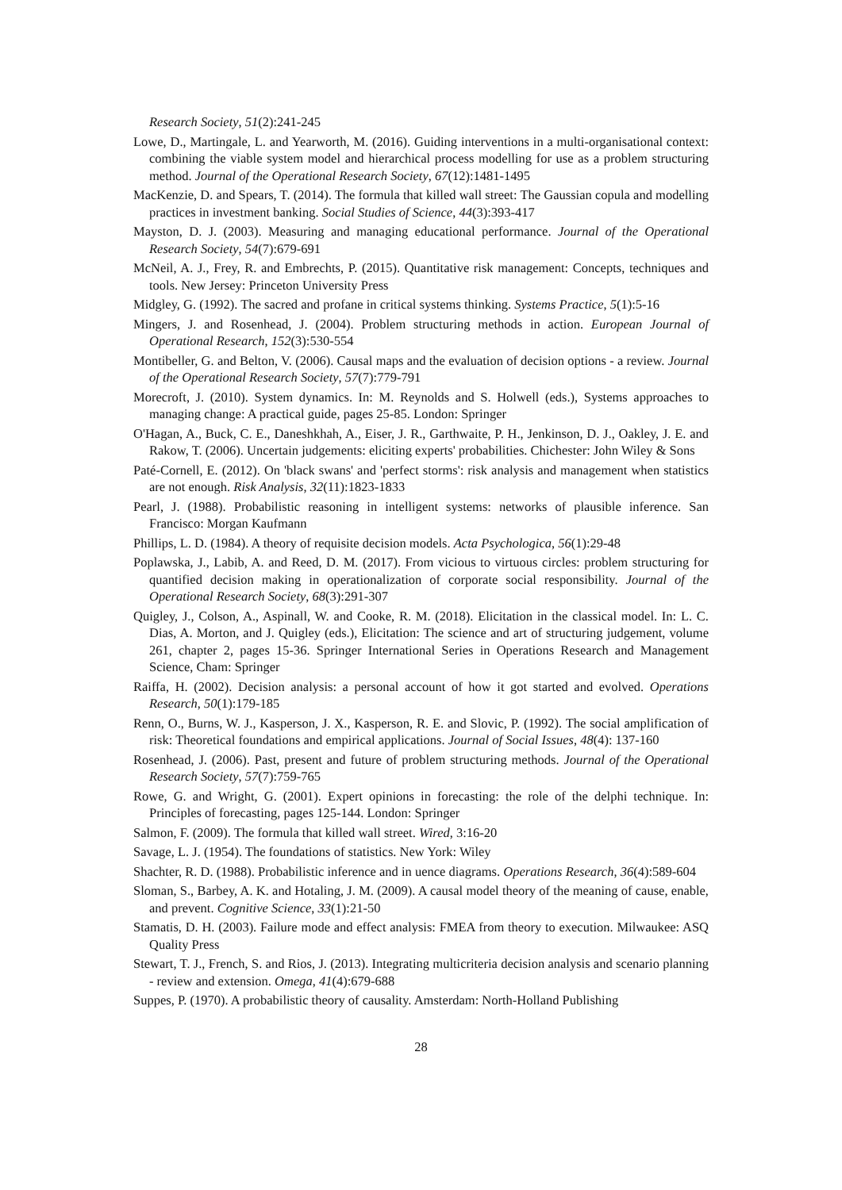Research Society, 51(2):241-245
Lowe, D., Martingale, L. and Yearworth, M. (2016). Guiding interventions in a multi-organisational context: combining the viable system model and hierarchical process modelling for use as a problem structuring method. Journal of the Operational Research Society, 67(12):1481-1495
MacKenzie, D. and Spears, T. (2014). The formula that killed wall street: The Gaussian copula and modelling practices in investment banking. Social Studies of Science, 44(3):393-417
Mayston, D. J. (2003). Measuring and managing educational performance. Journal of the Operational Research Society, 54(7):679-691
McNeil, A. J., Frey, R. and Embrechts, P. (2015). Quantitative risk management: Concepts, techniques and tools. New Jersey: Princeton University Press
Midgley, G. (1992). The sacred and profane in critical systems thinking. Systems Practice, 5(1):5-16
Mingers, J. and Rosenhead, J. (2004). Problem structuring methods in action. European Journal of Operational Research, 152(3):530-554
Montibeller, G. and Belton, V. (2006). Causal maps and the evaluation of decision options - a review. Journal of the Operational Research Society, 57(7):779-791
Morecroft, J. (2010). System dynamics. In: M. Reynolds and S. Holwell (eds.), Systems approaches to managing change: A practical guide, pages 25-85. London: Springer
O'Hagan, A., Buck, C. E., Daneshkhah, A., Eiser, J. R., Garthwaite, P. H., Jenkinson, D. J., Oakley, J. E. and Rakow, T. (2006). Uncertain judgements: eliciting experts' probabilities. Chichester: John Wiley & Sons
Paté-Cornell, E. (2012). On 'black swans' and 'perfect storms': risk analysis and management when statistics are not enough. Risk Analysis, 32(11):1823-1833
Pearl, J. (1988). Probabilistic reasoning in intelligent systems: networks of plausible inference. San Francisco: Morgan Kaufmann
Phillips, L. D. (1984). A theory of requisite decision models. Acta Psychologica, 56(1):29-48
Poplawska, J., Labib, A. and Reed, D. M. (2017). From vicious to virtuous circles: problem structuring for quantified decision making in operationalization of corporate social responsibility. Journal of the Operational Research Society, 68(3):291-307
Quigley, J., Colson, A., Aspinall, W. and Cooke, R. M. (2018). Elicitation in the classical model. In: L. C. Dias, A. Morton, and J. Quigley (eds.), Elicitation: The science and art of structuring judgement, volume 261, chapter 2, pages 15-36. Springer International Series in Operations Research and Management Science, Cham: Springer
Raiffa, H. (2002). Decision analysis: a personal account of how it got started and evolved. Operations Research, 50(1):179-185
Renn, O., Burns, W. J., Kasperson, J. X., Kasperson, R. E. and Slovic, P. (1992). The social amplification of risk: Theoretical foundations and empirical applications. Journal of Social Issues, 48(4): 137-160
Rosenhead, J. (2006). Past, present and future of problem structuring methods. Journal of the Operational Research Society, 57(7):759-765
Rowe, G. and Wright, G. (2001). Expert opinions in forecasting: the role of the delphi technique. In: Principles of forecasting, pages 125-144. London: Springer
Salmon, F. (2009). The formula that killed wall street. Wired, 3:16-20
Savage, L. J. (1954). The foundations of statistics. New York: Wiley
Shachter, R. D. (1988). Probabilistic inference and in uence diagrams. Operations Research, 36(4):589-604
Sloman, S., Barbey, A. K. and Hotaling, J. M. (2009). A causal model theory of the meaning of cause, enable, and prevent. Cognitive Science, 33(1):21-50
Stamatis, D. H. (2003). Failure mode and effect analysis: FMEA from theory to execution. Milwaukee: ASQ Quality Press
Stewart, T. J., French, S. and Rios, J. (2013). Integrating multicriteria decision analysis and scenario planning - review and extension. Omega, 41(4):679-688
Suppes, P. (1970). A probabilistic theory of causality. Amsterdam: North-Holland Publishing
28